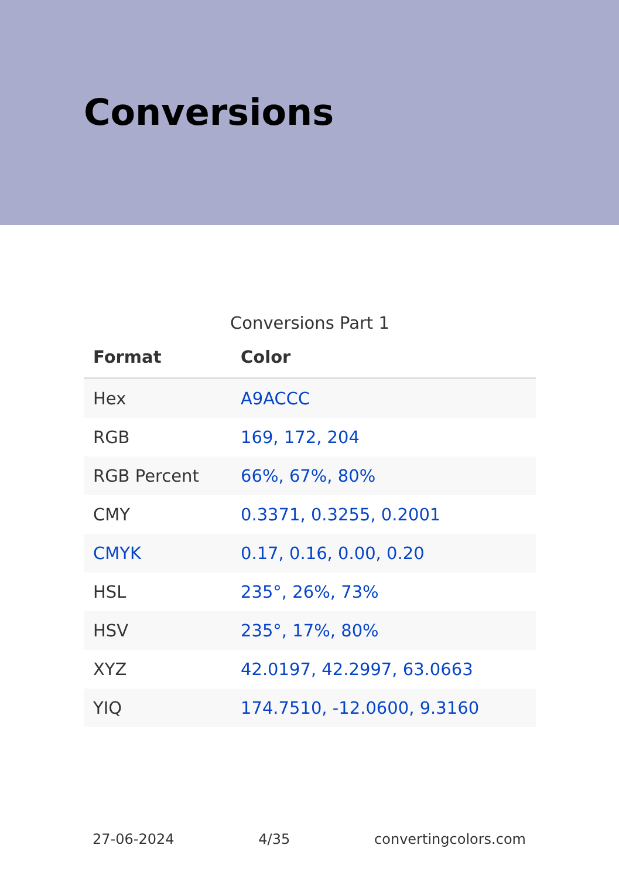Conversions
Conversions Part 1
| Format | Color |
| --- | --- |
| Hex | A9ACCC |
| RGB | 169, 172, 204 |
| RGB Percent | 66%, 67%, 80% |
| CMY | 0.3371, 0.3255, 0.2001 |
| CMYK | 0.17, 0.16, 0.00, 0.20 |
| HSL | 235°, 26%, 73% |
| HSV | 235°, 17%, 80% |
| XYZ | 42.0197, 42.2997, 63.0663 |
| YIQ | 174.7510, -12.0600, 9.3160 |
27-06-2024 4/35 convertingcolors.com